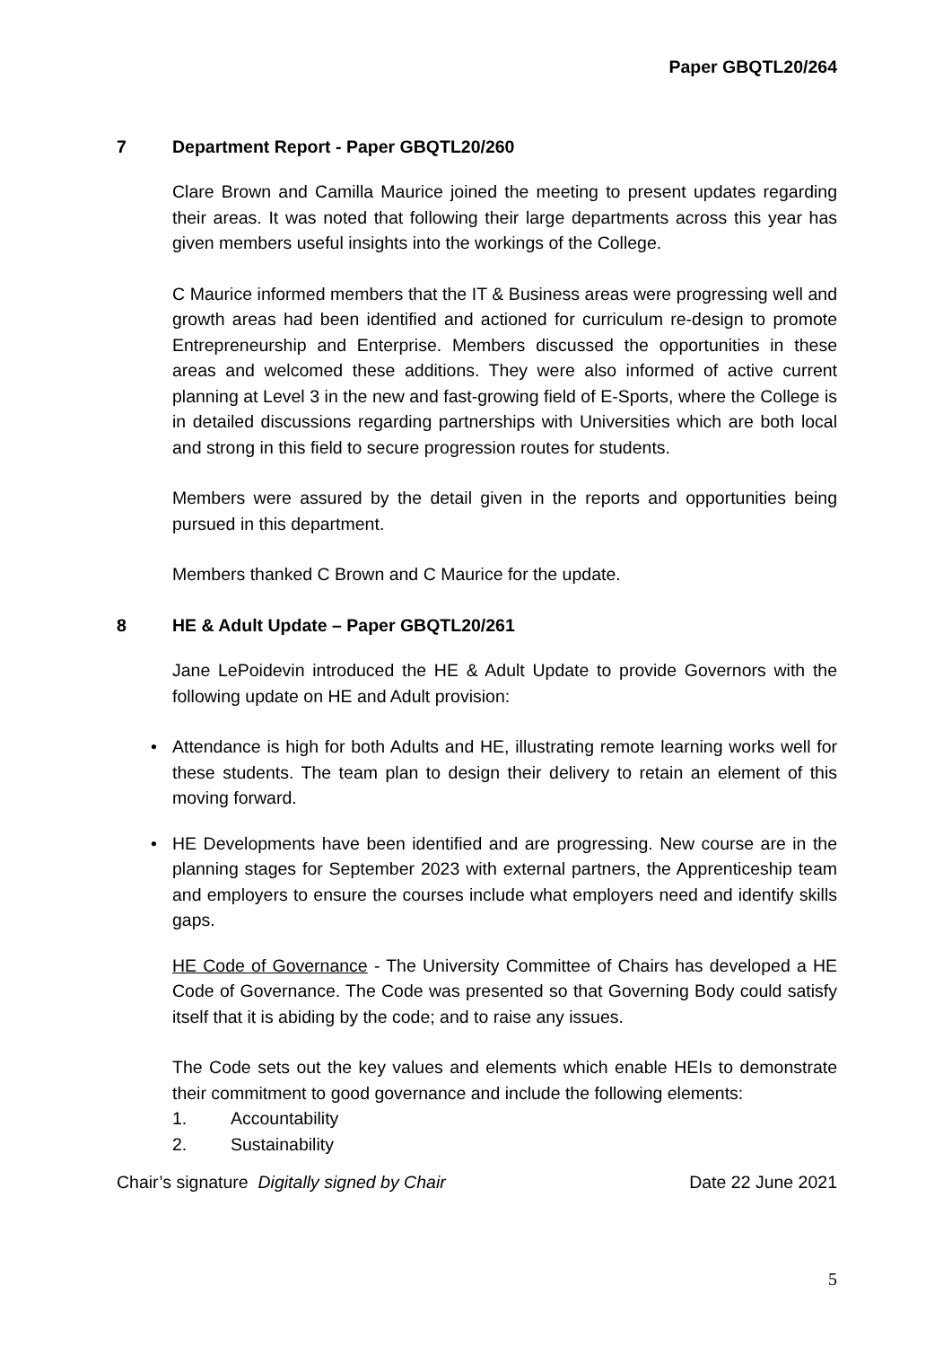Paper GBQTL20/264
7 Department Report - Paper GBQTL20/260
Clare Brown and Camilla Maurice joined the meeting to present updates regarding their areas. It was noted that following their large departments across this year has given members useful insights into the workings of the College.
C Maurice informed members that the IT & Business areas were progressing well and growth areas had been identified and actioned for curriculum re-design to promote Entrepreneurship and Enterprise. Members discussed the opportunities in these areas and welcomed these additions. They were also informed of active current planning at Level 3 in the new and fast-growing field of E-Sports, where the College is in detailed discussions regarding partnerships with Universities which are both local and strong in this field to secure progression routes for students.
Members were assured by the detail given in the reports and opportunities being pursued in this department.
Members thanked C Brown and C Maurice for the update.
8 HE & Adult Update – Paper GBQTL20/261
Jane LePoidevin introduced the HE & Adult Update to provide Governors with the following update on HE and Adult provision:
Attendance is high for both Adults and HE, illustrating remote learning works well for these students. The team plan to design their delivery to retain an element of this moving forward.
HE Developments have been identified and are progressing. New course are in the planning stages for September 2023 with external partners, the Apprenticeship team and employers to ensure the courses include what employers need and identify skills gaps.
HE Code of Governance - The University Committee of Chairs has developed a HE Code of Governance. The Code was presented so that Governing Body could satisfy itself that it is abiding by the code; and to raise any issues.
The Code sets out the key values and elements which enable HEIs to demonstrate their commitment to good governance and include the following elements:
1. Accountability
2. Sustainability
Chair’s signature Digitally signed by Chair Date 22 June 2021
5